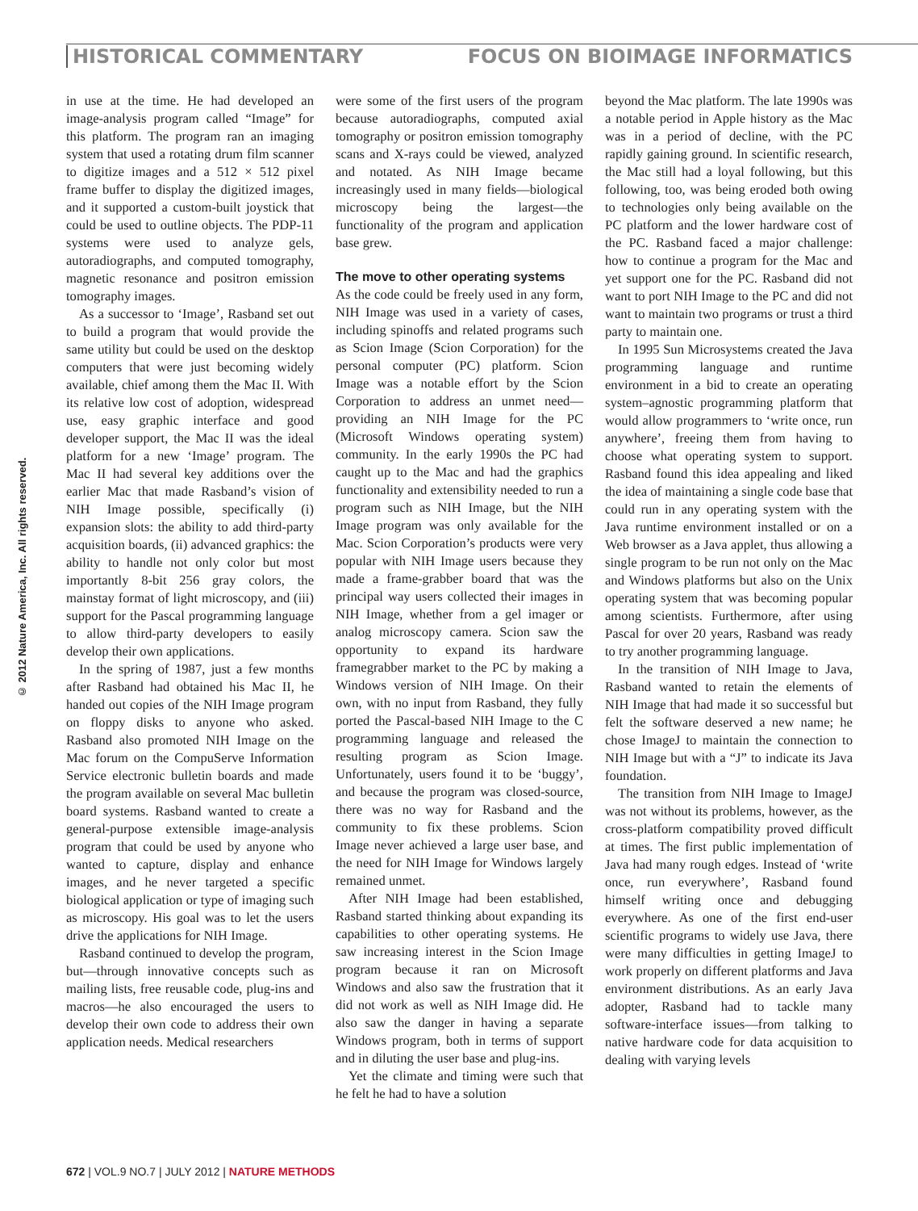HISTORICAL COMMENTARY FOCUS ON BIOIMAGE INFORMATICS
© 2012 Nature America, Inc. All rights reserved.
in use at the time. He had developed an image-analysis program called “Image” for this platform. The program ran an imaging system that used a rotating drum film scanner to digitize images and a 512 × 512 pixel frame buffer to display the digitized images, and it supported a custom-built joystick that could be used to outline objects. The PDP-11 systems were used to analyze gels, autoradiographs, and computed tomography, magnetic resonance and positron emission tomography images.
As a successor to ‘Image’, Rasband set out to build a program that would provide the same utility but could be used on the desktop computers that were just becoming widely available, chief among them the Mac II. With its relative low cost of adoption, widespread use, easy graphic interface and good developer support, the Mac II was the ideal platform for a new ‘Image’ program. The Mac II had several key additions over the earlier Mac that made Rasband’s vision of NIH Image possible, specifically (i) expansion slots: the ability to add third-party acquisition boards, (ii) advanced graphics: the ability to handle not only color but most importantly 8-bit 256 gray colors, the mainstay format of light microscopy, and (iii) support for the Pascal programming language to allow third-party developers to easily develop their own applications.
In the spring of 1987, just a few months after Rasband had obtained his Mac II, he handed out copies of the NIH Image program on floppy disks to anyone who asked. Rasband also promoted NIH Image on the Mac forum on the CompuServe Information Service electronic bulletin boards and made the program available on several Mac bulletin board systems. Rasband wanted to create a general-purpose extensible image-analysis program that could be used by anyone who wanted to capture, display and enhance images, and he never targeted a specific biological application or type of imaging such as microscopy. His goal was to let the users drive the applications for NIH Image.
Rasband continued to develop the program, but—through innovative concepts such as mailing lists, free reusable code, plug-ins and macros—he also encouraged the users to develop their own code to address their own application needs. Medical researchers
were some of the first users of the program because autoradiographs, computed axial tomography or positron emission tomography scans and X-rays could be viewed, analyzed and notated. As NIH Image became increasingly used in many fields—biological microscopy being the largest—the functionality of the program and application base grew.
The move to other operating systems
As the code could be freely used in any form, NIH Image was used in a variety of cases, including spinoffs and related programs such as Scion Image (Scion Corporation) for the personal computer (PC) platform. Scion Image was a notable effort by the Scion Corporation to address an unmet need—providing an NIH Image for the PC (Microsoft Windows operating system) community. In the early 1990s the PC had caught up to the Mac and had the graphics functionality and extensibility needed to run a program such as NIH Image, but the NIH Image program was only available for the Mac. Scion Corporation’s products were very popular with NIH Image users because they made a frame-grabber board that was the principal way users collected their images in NIH Image, whether from a gel imager or analog microscopy camera. Scion saw the opportunity to expand its hardware framegrabber market to the PC by making a Windows version of NIH Image. On their own, with no input from Rasband, they fully ported the Pascal-based NIH Image to the C programming language and released the resulting program as Scion Image. Unfortunately, users found it to be ‘buggy’, and because the program was closed-source, there was no way for Rasband and the community to fix these problems. Scion Image never achieved a large user base, and the need for NIH Image for Windows largely remained unmet.
After NIH Image had been established, Rasband started thinking about expanding its capabilities to other operating systems. He saw increasing interest in the Scion Image program because it ran on Microsoft Windows and also saw the frustration that it did not work as well as NIH Image did. He also saw the danger in having a separate Windows program, both in terms of support and in diluting the user base and plug-ins.
Yet the climate and timing were such that he felt he had to have a solution
beyond the Mac platform. The late 1990s was a notable period in Apple history as the Mac was in a period of decline, with the PC rapidly gaining ground. In scientific research, the Mac still had a loyal following, but this following, too, was being eroded both owing to technologies only being available on the PC platform and the lower hardware cost of the PC. Rasband faced a major challenge: how to continue a program for the Mac and yet support one for the PC. Rasband did not want to port NIH Image to the PC and did not want to maintain two programs or trust a third party to maintain one.
In 1995 Sun Microsystems created the Java programming language and runtime environment in a bid to create an operating system–agnostic programming platform that would allow programmers to ‘write once, run anywhere’, freeing them from having to choose what operating system to support. Rasband found this idea appealing and liked the idea of maintaining a single code base that could run in any operating system with the Java runtime environment installed or on a Web browser as a Java applet, thus allowing a single program to be run not only on the Mac and Windows platforms but also on the Unix operating system that was becoming popular among scientists. Furthermore, after using Pascal for over 20 years, Rasband was ready to try another programming language.
In the transition of NIH Image to Java, Rasband wanted to retain the elements of NIH Image that had made it so successful but felt the software deserved a new name; he chose ImageJ to maintain the connection to NIH Image but with a “J” to indicate its Java foundation.
The transition from NIH Image to ImageJ was not without its problems, however, as the cross-platform compatibility proved difficult at times. The first public implementation of Java had many rough edges. Instead of ‘write once, run everywhere’, Rasband found himself writing once and debugging everywhere. As one of the first end-user scientific programs to widely use Java, there were many difficulties in getting ImageJ to work properly on different platforms and Java environment distributions. As an early Java adopter, Rasband had to tackle many software-interface issues—from talking to native hardware code for data acquisition to dealing with varying levels
672 | VOL.9 NO.7 | JULY 2012 | NATURE METHODS